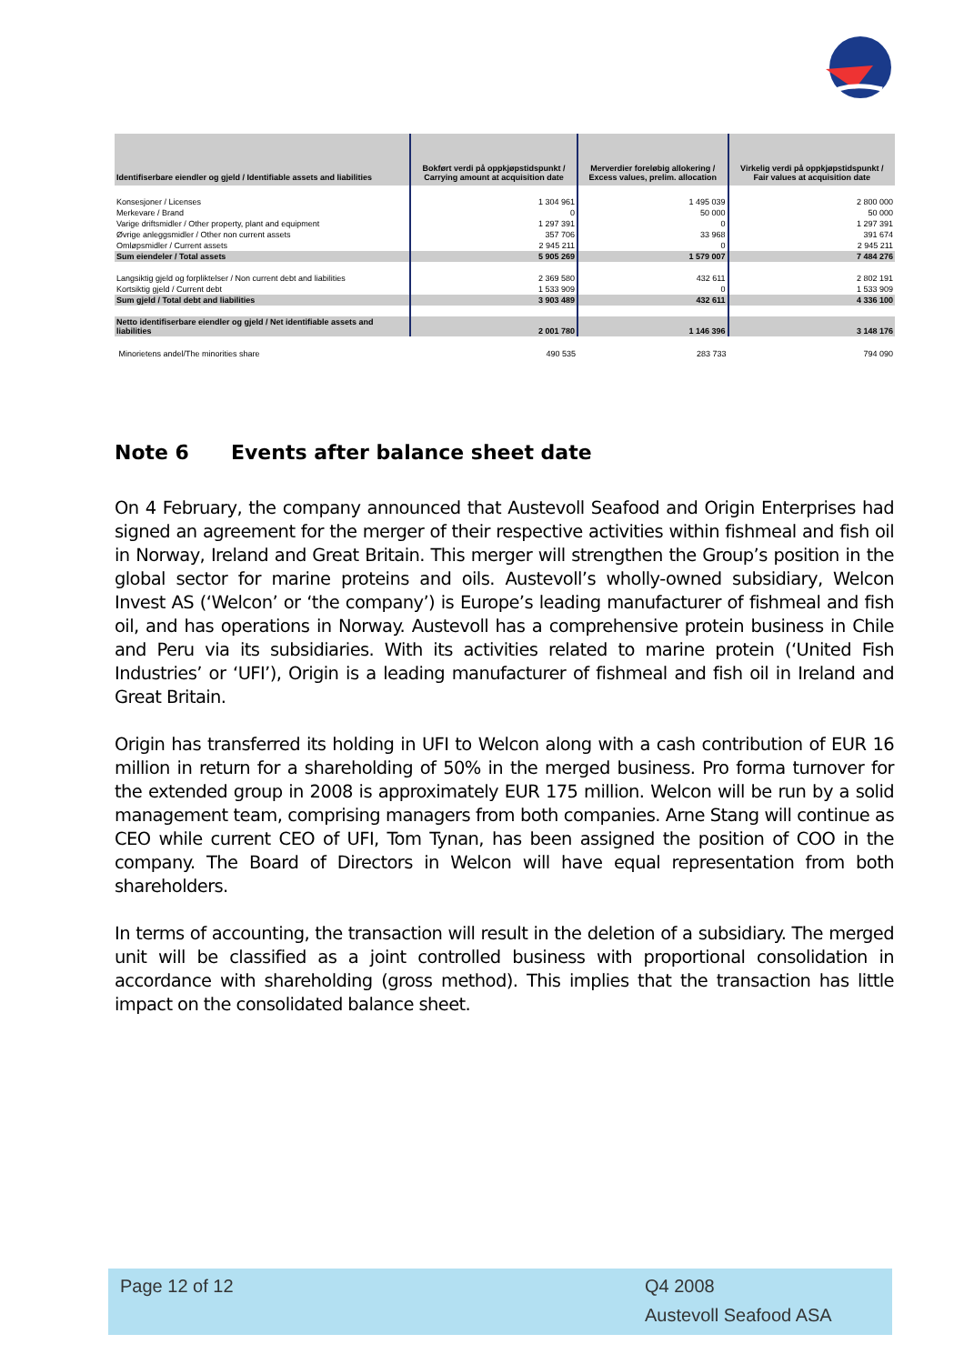| Identifiserbare eiendler og gjeld / Identifiable assets and liabilities | Bokført verdi på oppkjøpstidspunkt / Carrying amount at acquisition date | Merverdier foreløbig allokering / Excess values, prelim. allocation | Virkelig verdi på oppkjøpstidspunkt / Fair values at acquisition date |
| --- | --- | --- | --- |
| Konsesjoner / Licenses | 1 304 961 | 1 495 039 | 2 800 000 |
| Merkevare / Brand | 0 | 50 000 | 50 000 |
| Varige driftsmidler / Other property, plant and equipment | 1 297 391 | 0 | 1 297 391 |
| Øvrige anleggsmidler / Other non current assets | 357 706 | 33 968 | 391 674 |
| Omløpsmidler / Current assets | 2 945 211 | 0 | 2 945 211 |
| Sum eiendeler / Total assets | 5 905 269 | 1 579 007 | 7 484 276 |
| Langsiktig gjeld og forpliktelser / Non current debt and liabilities | 2 369 580 | 432 611 | 2 802 191 |
| Kortsiktig gjeld / Current debt | 1 533 909 | 0 | 1 533 909 |
| Sum gjeld / Total debt and liabilities | 3 903 489 | 432 611 | 4 336 100 |
| Netto identifiserbare eiendler og gjeld / Net identifiable assets and liabilities | 2 001 780 | 1 146 396 | 3 148 176 |
| Minorietens andel/The minorities share | 490 535 | 283 733 | 794 090 |
Note 6 Events after balance sheet date
On 4 February, the company announced that Austevoll Seafood and Origin Enterprises had signed an agreement for the merger of their respective activities within fishmeal and fish oil in Norway, Ireland and Great Britain. This merger will strengthen the Group’s position in the global sector for marine proteins and oils. Austevoll’s wholly-owned subsidiary, Welcon Invest AS (‘Welcon’ or ‘the company’) is Europe’s leading manufacturer of fishmeal and fish oil, and has operations in Norway. Austevoll has a comprehensive protein business in Chile and Peru via its subsidiaries. With its activities related to marine protein (‘United Fish Industries’ or ‘UFI’), Origin is a leading manufacturer of fishmeal and fish oil in Ireland and Great Britain.
Origin has transferred its holding in UFI to Welcon along with a cash contribution of EUR 16 million in return for a shareholding of 50% in the merged business. Pro forma turnover for the extended group in 2008 is approximately EUR 175 million. Welcon will be run by a solid management team, comprising managers from both companies. Arne Stang will continue as CEO while current CEO of UFI, Tom Tynan, has been assigned the position of COO in the company. The Board of Directors in Welcon will have equal representation from both shareholders.
In terms of accounting, the transaction will result in the deletion of a subsidiary. The merged unit will be classified as a joint controlled business with proportional consolidation in accordance with shareholding (gross method). This implies that the transaction has little impact on the consolidated balance sheet.
Page 12 of 12
Q4 2008
Austevoll Seafood ASA